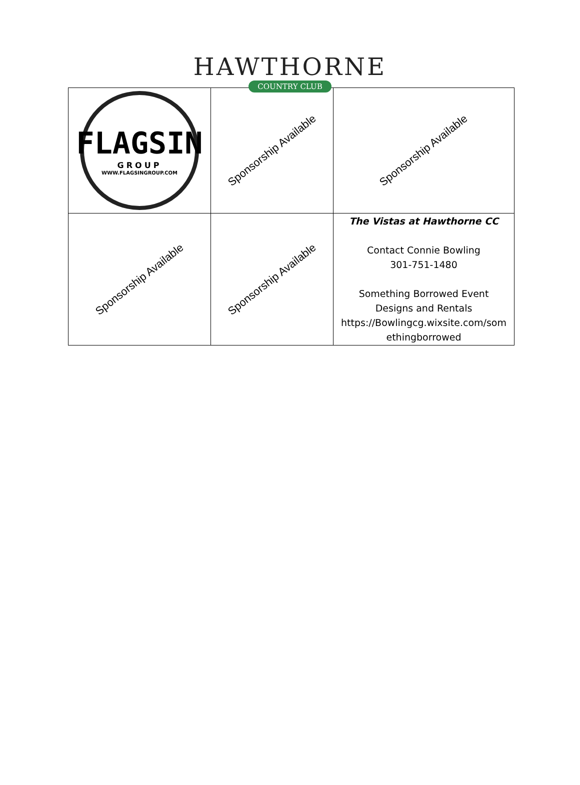HAWTHORNE
COUNTRY CLUB
| FLAGSIN GROUP WWW.FLAGSINGROUP.COM | Sponsorship Available | Sponsorship Available |
| Sponsorship Available | Sponsorship Available | The Vistas at Hawthorne CC Contact Connie Bowling 301-751-1480 Something Borrowed Event Designs and Rentals https://Bowlingcg.wixsite.com/som ethingborrowed |